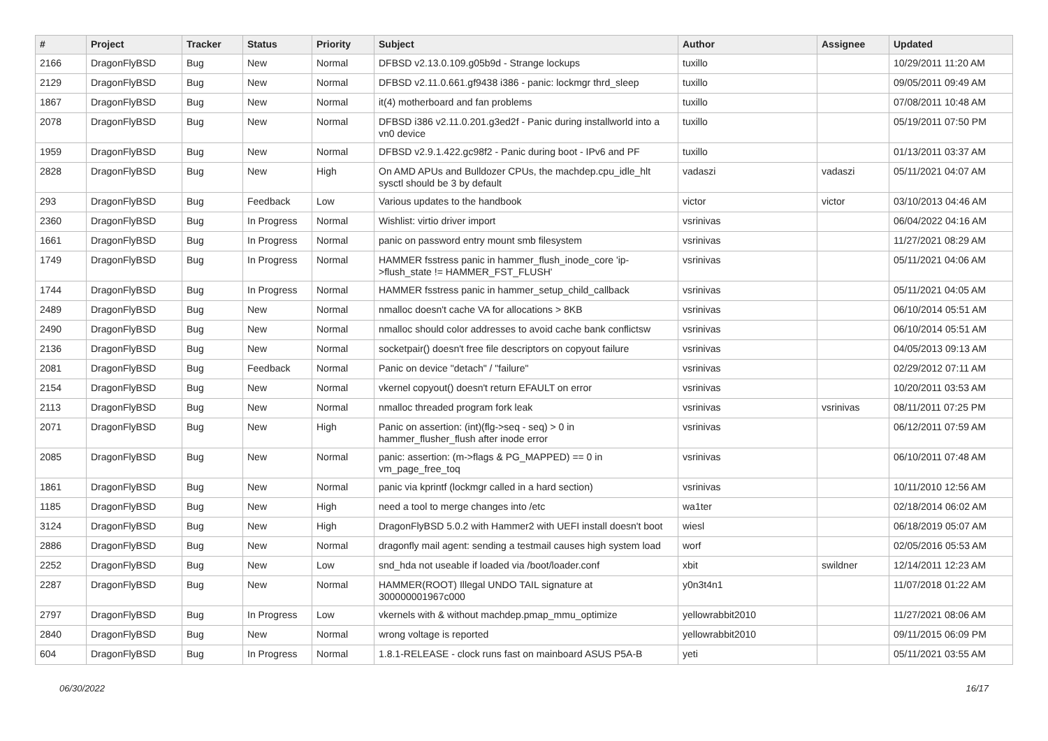| # | Project | Tracker | Status | Priority | Subject | Author | Assignee | Updated |
| --- | --- | --- | --- | --- | --- | --- | --- | --- |
| 2166 | DragonFlyBSD | Bug | New | Normal | DFBSD v2.13.0.109.g05b9d - Strange lockups | tuxillo | | 10/29/2011 11:20 AM |
| 2129 | DragonFlyBSD | Bug | New | Normal | DFBSD v2.11.0.661.gf9438 i386 - panic: lockmgr thrd_sleep | tuxillo | | 09/05/2011 09:49 AM |
| 1867 | DragonFlyBSD | Bug | New | Normal | it(4) motherboard and fan problems | tuxillo | | 07/08/2011 10:48 AM |
| 2078 | DragonFlyBSD | Bug | New | Normal | DFBSD i386 v2.11.0.201.g3ed2f - Panic during installworld into a vn0 device | tuxillo | | 05/19/2011 07:50 PM |
| 1959 | DragonFlyBSD | Bug | New | Normal | DFBSD v2.9.1.422.gc98f2 - Panic during boot - IPv6 and PF | tuxillo | | 01/13/2011 03:37 AM |
| 2828 | DragonFlyBSD | Bug | New | High | On AMD APUs and Bulldozer CPUs, the machdep.cpu_idle_hlt sysctl should be 3 by default | vadaszi | vadaszi | 05/11/2021 04:07 AM |
| 293 | DragonFlyBSD | Bug | Feedback | Low | Various updates to the handbook | victor | victor | 03/10/2013 04:46 AM |
| 2360 | DragonFlyBSD | Bug | In Progress | Normal | Wishlist: virtio driver import | vsrinivas | | 06/04/2022 04:16 AM |
| 1661 | DragonFlyBSD | Bug | In Progress | Normal | panic on password entry mount smb filesystem | vsrinivas | | 11/27/2021 08:29 AM |
| 1749 | DragonFlyBSD | Bug | In Progress | Normal | HAMMER fsstress panic in hammer_flush_inode_core 'ip->flush_state != HAMMER_FST_FLUSH' | vsrinivas | | 05/11/2021 04:06 AM |
| 1744 | DragonFlyBSD | Bug | In Progress | Normal | HAMMER fsstress panic in hammer_setup_child_callback | vsrinivas | | 05/11/2021 04:05 AM |
| 2489 | DragonFlyBSD | Bug | New | Normal | nmalloc doesn't cache VA for allocations > 8KB | vsrinivas | | 06/10/2014 05:51 AM |
| 2490 | DragonFlyBSD | Bug | New | Normal | nmalloc should color addresses to avoid cache bank conflictsw | vsrinivas | | 06/10/2014 05:51 AM |
| 2136 | DragonFlyBSD | Bug | New | Normal | socketpair() doesn't free file descriptors on copyout failure | vsrinivas | | 04/05/2013 09:13 AM |
| 2081 | DragonFlyBSD | Bug | Feedback | Normal | Panic on device "detach" / "failure" | vsrinivas | | 02/29/2012 07:11 AM |
| 2154 | DragonFlyBSD | Bug | New | Normal | vkernel copyout() doesn't return EFAULT on error | vsrinivas | | 10/20/2011 03:53 AM |
| 2113 | DragonFlyBSD | Bug | New | Normal | nmalloc threaded program fork leak | vsrinivas | vsrinivas | 08/11/2011 07:25 PM |
| 2071 | DragonFlyBSD | Bug | New | High | Panic on assertion: (int)(flg->seq - seq) > 0 in hammer_flusher_flush after inode error | vsrinivas | | 06/12/2011 07:59 AM |
| 2085 | DragonFlyBSD | Bug | New | Normal | panic: assertion: (m->flags & PG_MAPPED) == 0 in vm_page_free_toq | vsrinivas | | 06/10/2011 07:48 AM |
| 1861 | DragonFlyBSD | Bug | New | Normal | panic via kprintf (lockmgr called in a hard section) | vsrinivas | | 10/11/2010 12:56 AM |
| 1185 | DragonFlyBSD | Bug | New | High | need a tool to merge changes into /etc | wa1ter | | 02/18/2014 06:02 AM |
| 3124 | DragonFlyBSD | Bug | New | High | DragonFlyBSD 5.0.2 with Hammer2 with UEFI install doesn't boot | wiesl | | 06/18/2019 05:07 AM |
| 2886 | DragonFlyBSD | Bug | New | Normal | dragonfly mail agent: sending a testmail causes high system load | worf | | 02/05/2016 05:53 AM |
| 2252 | DragonFlyBSD | Bug | New | Low | snd_hda not useable if loaded via /boot/loader.conf | xbit | swildner | 12/14/2011 12:23 AM |
| 2287 | DragonFlyBSD | Bug | New | Normal | HAMMER(ROOT) Illegal UNDO TAIL signature at 300000001967c000 | y0n3t4n1 | | 11/07/2018 01:22 AM |
| 2797 | DragonFlyBSD | Bug | In Progress | Low | vkernels with & without machdep.pmap_mmu_optimize | yellowrabbit2010 | | 11/27/2021 08:06 AM |
| 2840 | DragonFlyBSD | Bug | New | Normal | wrong voltage is reported | yellowrabbit2010 | | 09/11/2015 06:09 PM |
| 604 | DragonFlyBSD | Bug | In Progress | Normal | 1.8.1-RELEASE - clock runs fast on mainboard ASUS P5A-B | yeti | | 05/11/2021 03:55 AM |
06/30/2022 16/17